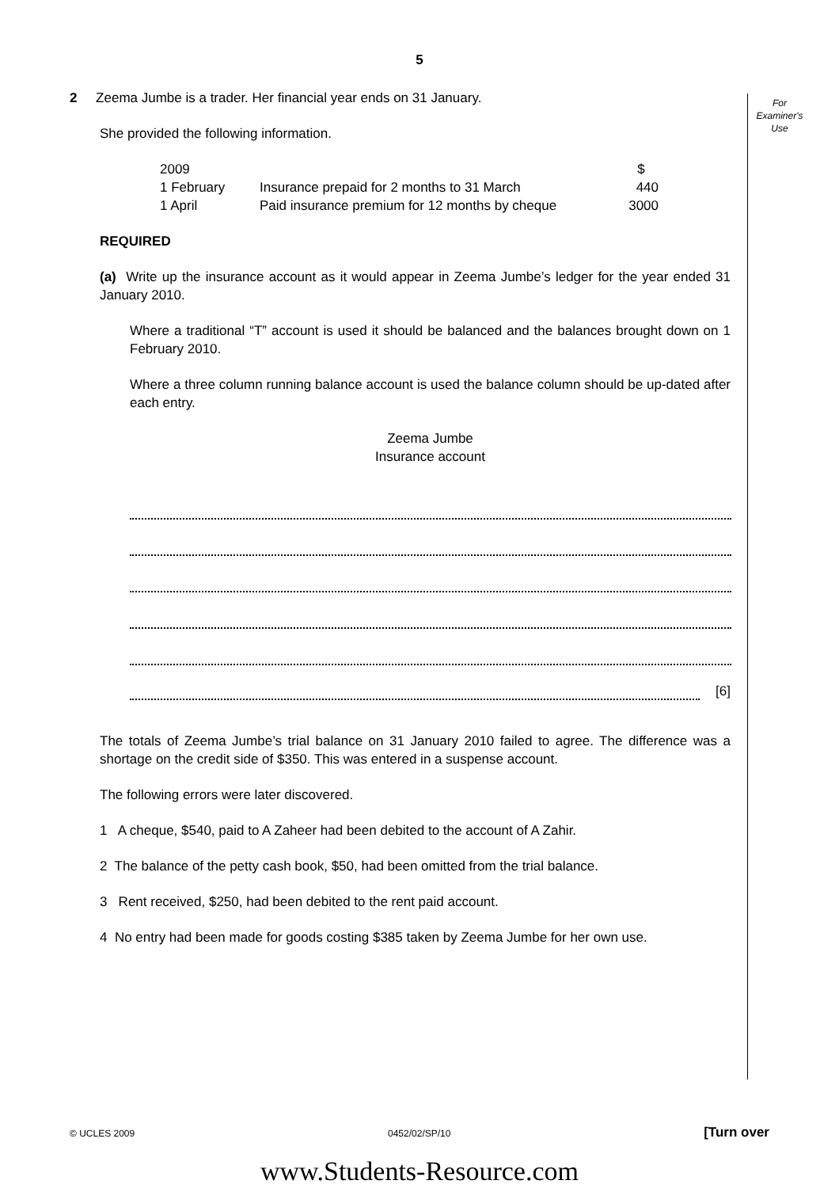5
For
Examiner's
Use
2 Zeema Jumbe is a trader. Her financial year ends on 31 January.
She provided the following information.
| 2009 | | $ |
| 1 February | Insurance prepaid for 2 months to 31 March | 440 |
| 1 April | Paid insurance premium for 12 months by cheque | 3000 |
REQUIRED
(a) Write up the insurance account as it would appear in Zeema Jumbe’s ledger for the year ended 31 January 2010.
Where a traditional “T” account is used it should be balanced and the balances brought down on 1 February 2010.
Where a three column running balance account is used the balance column should be up-dated after each entry.
Zeema Jumbe
Insurance account
[6]
The totals of Zeema Jumbe’s trial balance on 31 January 2010 failed to agree. The difference was a shortage on the credit side of $350. This was entered in a suspense account.
The following errors were later discovered.
1 A cheque, $540, paid to A Zaheer had been debited to the account of A Zahir.
2 The balance of the petty cash book, $50, had been omitted from the trial balance.
3 Rent received, $250, had been debited to the rent paid account.
4 No entry had been made for goods costing $385 taken by Zeema Jumbe for her own use.
© UCLES 2009 0452/02/SP/10 [Turn over
www.Students-Resource.com